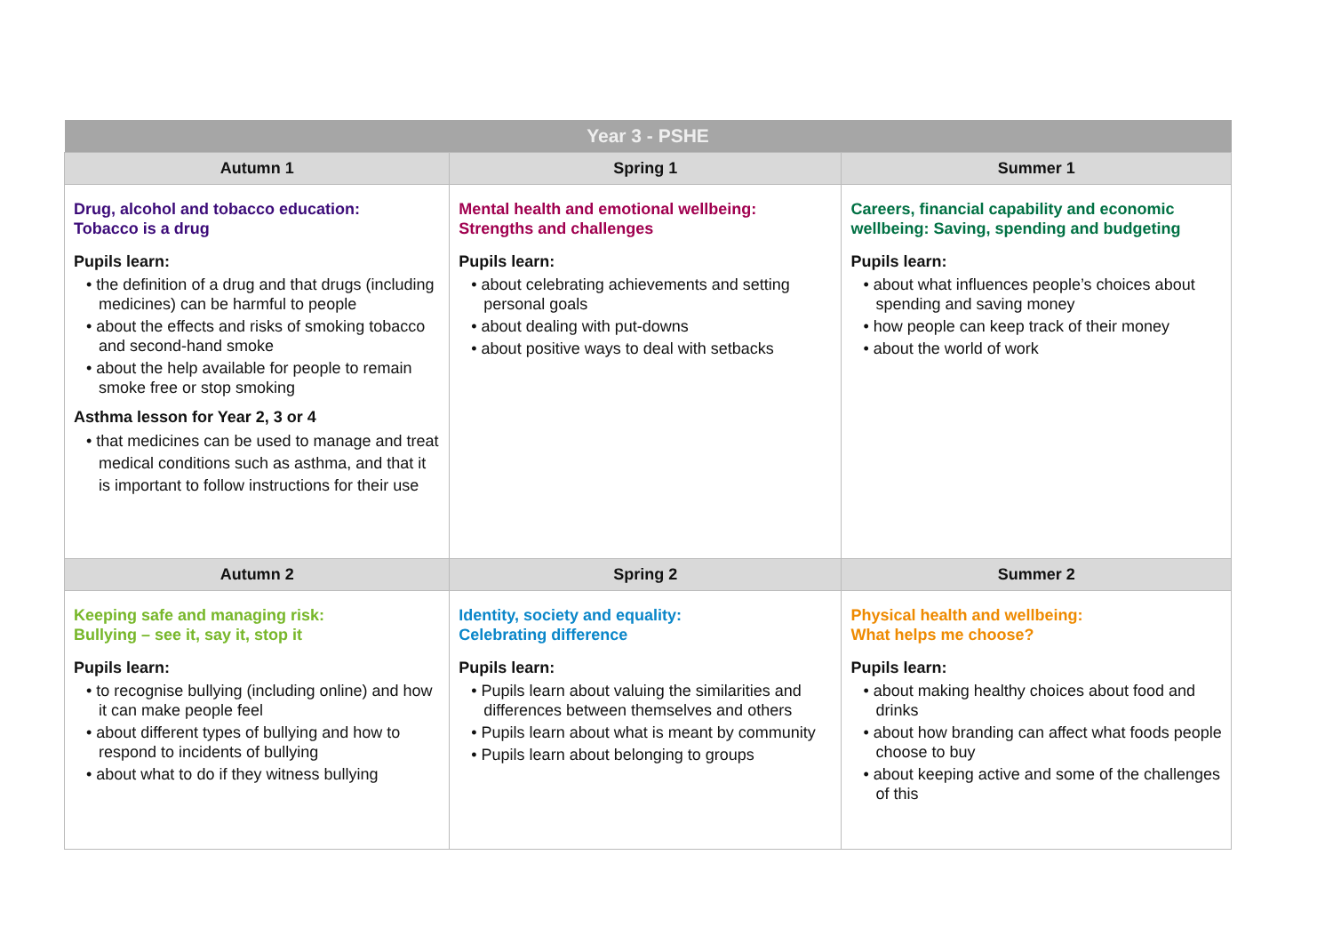| Year 3 - PSHE | | |
| Autumn 1 | Spring 1 | Summer 1 |
| Drug, alcohol and tobacco education: Tobacco is a drug Pupils learn: • the definition of a drug and that drugs (including medicines) can be harmful to people • about the effects and risks of smoking tobacco and second-hand smoke • about the help available for people to remain smoke free or stop smoking Asthma lesson for Year 2, 3 or 4 • that medicines can be used to manage and treat medical conditions such as asthma, and that it is important to follow instructions for their use | Mental health and emotional wellbeing: Strengths and challenges Pupils learn: • about celebrating achievements and setting personal goals • about dealing with put-downs • about positive ways to deal with setbacks | Careers, financial capability and economic wellbeing: Saving, spending and budgeting Pupils learn: • about what influences people’s choices about spending and saving money • how people can keep track of their money • about the world of work |
| Autumn 2 | Spring 2 | Summer 2 |
| Keeping safe and managing risk: Bullying – see it, say it, stop it Pupils learn: • to recognise bullying (including online) and how it can make people feel • about different types of bullying and how to respond to incidents of bullying • about what to do if they witness bullying | Identity, society and equality: Celebrating difference Pupils learn: • Pupils learn about valuing the similarities and differences between themselves and others • Pupils learn about what is meant by community • Pupils learn about belonging to groups | Physical health and wellbeing: What helps me choose? Pupils learn: • about making healthy choices about food and drinks • about how branding can affect what foods people choose to buy • about keeping active and some of the challenges of this |